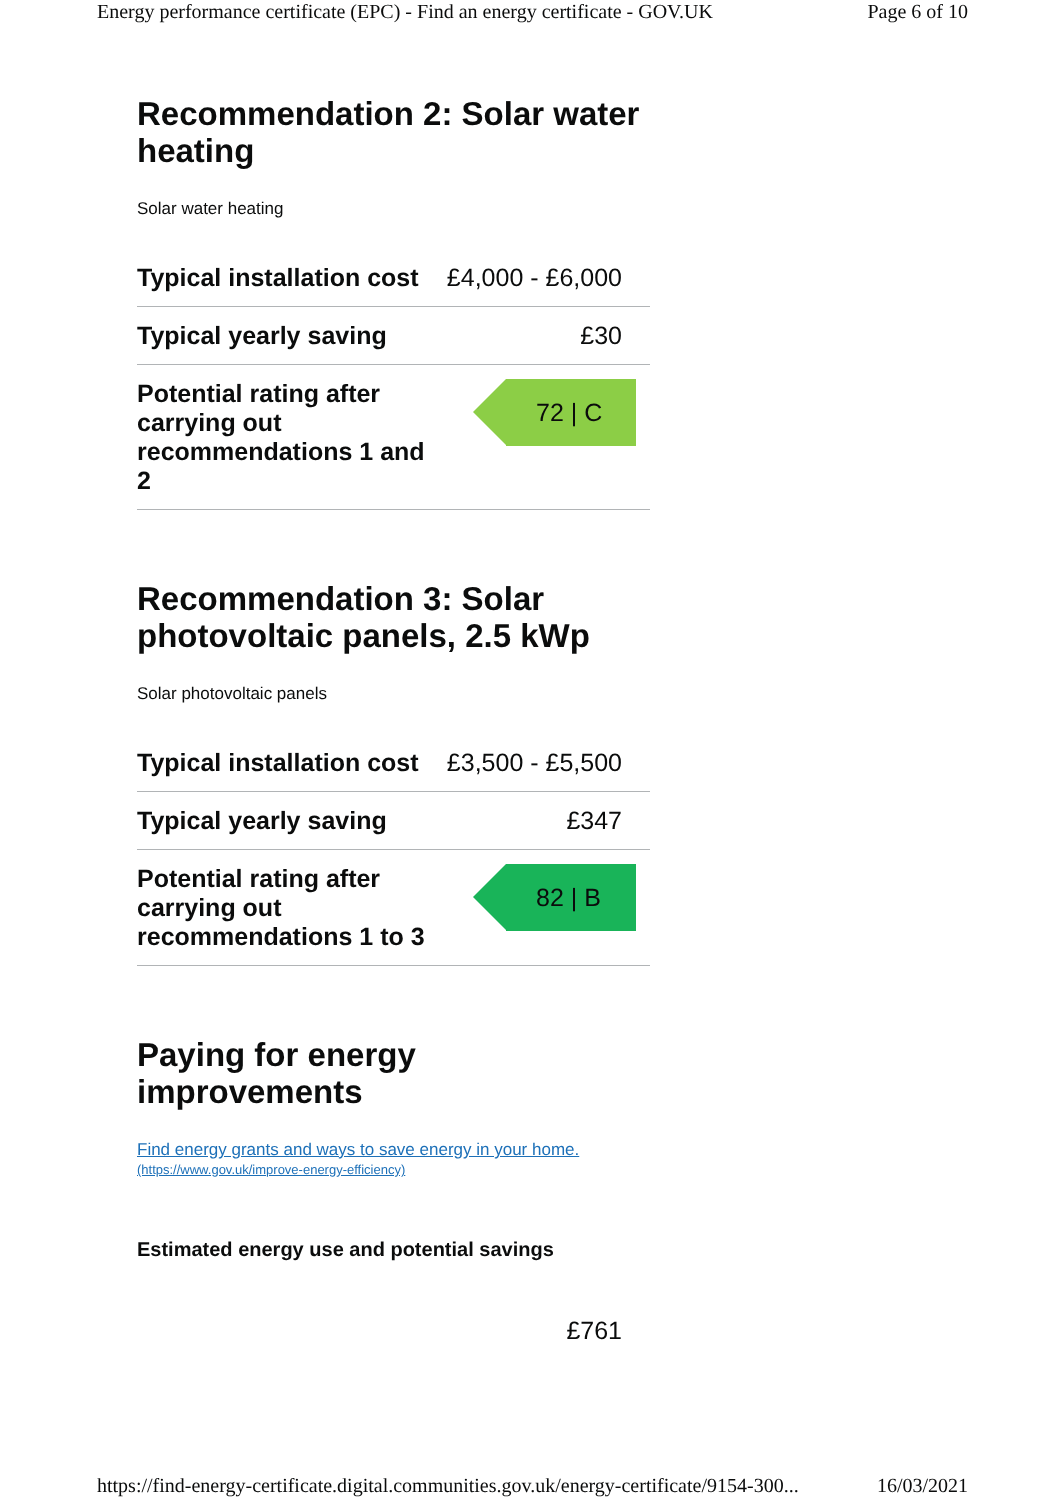Energy performance certificate (EPC) - Find an energy certificate - GOV.UK Page 6 of 10
Recommendation 2: Solar water heating
Solar water heating
| Typical installation cost | £4,000 - £6,000 |
| Typical yearly saving | £30 |
| Potential rating after carrying out recommendations 1 and 2 | 72 / C |
Recommendation 3: Solar photovoltaic panels, 2.5 kWp
Solar photovoltaic panels
| Typical installation cost | £3,500 - £5,500 |
| Typical yearly saving | £347 |
| Potential rating after carrying out recommendations 1 to 3 | 82 / B |
Paying for energy improvements
Find energy grants and ways to save energy in your home.
(https://www.gov.uk/improve-energy-efficiency)
Estimated energy use and potential savings
£761
https://find-energy-certificate.digital.communities.gov.uk/energy-certificate/9154-300... 16/03/2021